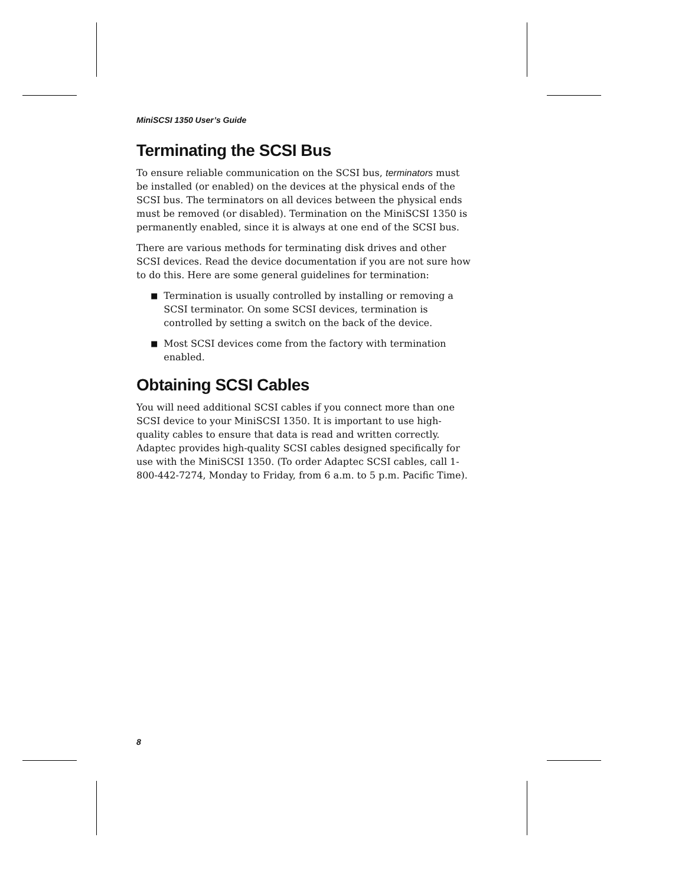MiniSCSI 1350 User’s Guide
Terminating the SCSI Bus
To ensure reliable communication on the SCSI bus, terminators must be installed (or enabled) on the devices at the physical ends of the SCSI bus. The terminators on all devices between the physical ends must be removed (or disabled). Termination on the MiniSCSI 1350 is permanently enabled, since it is always at one end of the SCSI bus.
There are various methods for terminating disk drives and other SCSI devices. Read the device documentation if you are not sure how to do this. Here are some general guidelines for termination:
■ Termination is usually controlled by installing or removing a SCSI terminator. On some SCSI devices, termination is controlled by setting a switch on the back of the device.
■ Most SCSI devices come from the factory with termination enabled.
Obtaining SCSI Cables
You will need additional SCSI cables if you connect more than one SCSI device to your MiniSCSI 1350. It is important to use high-quality cables to ensure that data is read and written correctly. Adaptec provides high-quality SCSI cables designed specifically for use with the MiniSCSI 1350. (To order Adaptec SCSI cables, call 1-800-442-7274, Monday to Friday, from 6 a.m. to 5 p.m. Pacific Time).
8